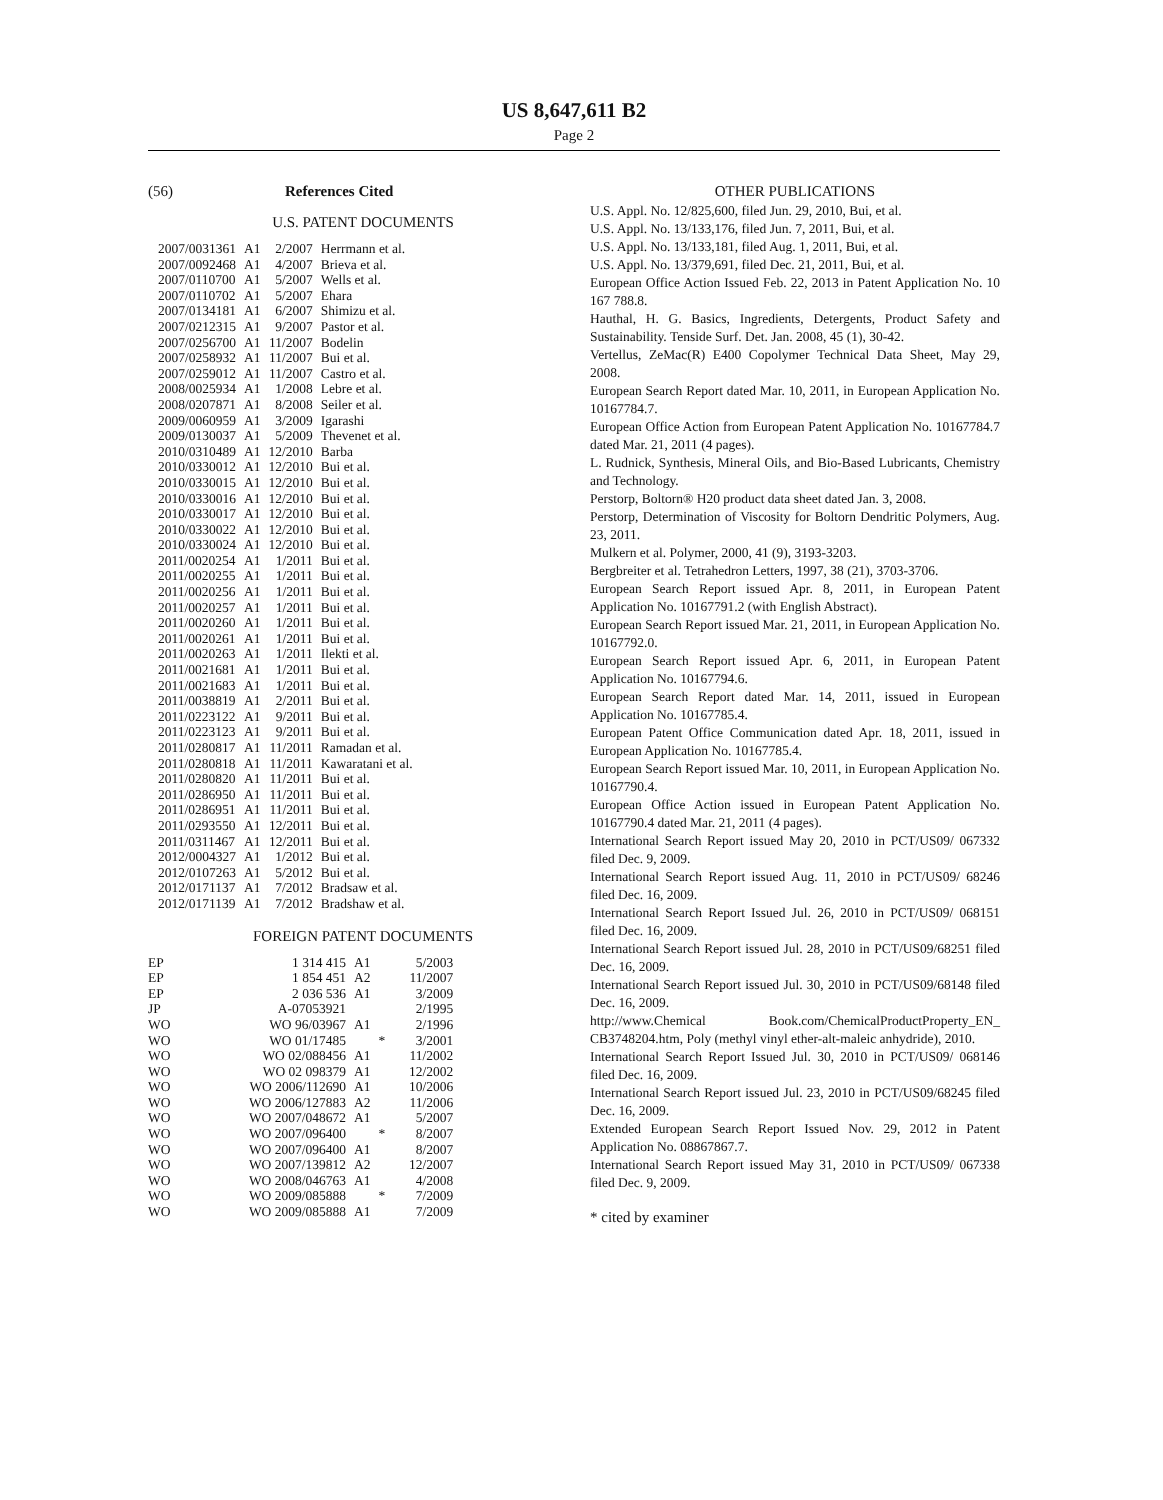US 8,647,611 B2
Page 2
(56) References Cited
U.S. PATENT DOCUMENTS
| 2007/0031361 | A1 | 2/2007 | Herrmann et al. |
| 2007/0092468 | A1 | 4/2007 | Brieva et al. |
| 2007/0110700 | A1 | 5/2007 | Wells et al. |
| 2007/0110702 | A1 | 5/2007 | Ehara |
| 2007/0134181 | A1 | 6/2007 | Shimizu et al. |
| 2007/0212315 | A1 | 9/2007 | Pastor et al. |
| 2007/0256700 | A1 | 11/2007 | Bodelin |
| 2007/0258932 | A1 | 11/2007 | Bui et al. |
| 2007/0259012 | A1 | 11/2007 | Castro et al. |
| 2008/0025934 | A1 | 1/2008 | Lebre et al. |
| 2008/0207871 | A1 | 8/2008 | Seiler et al. |
| 2009/0060959 | A1 | 3/2009 | Igarashi |
| 2009/0130037 | A1 | 5/2009 | Thevenet et al. |
| 2010/0310489 | A1 | 12/2010 | Barba |
| 2010/0330012 | A1 | 12/2010 | Bui et al. |
| 2010/0330015 | A1 | 12/2010 | Bui et al. |
| 2010/0330016 | A1 | 12/2010 | Bui et al. |
| 2010/0330017 | A1 | 12/2010 | Bui et al. |
| 2010/0330022 | A1 | 12/2010 | Bui et al. |
| 2010/0330024 | A1 | 12/2010 | Bui et al. |
| 2011/0020254 | A1 | 1/2011 | Bui et al. |
| 2011/0020255 | A1 | 1/2011 | Bui et al. |
| 2011/0020256 | A1 | 1/2011 | Bui et al. |
| 2011/0020257 | A1 | 1/2011 | Bui et al. |
| 2011/0020260 | A1 | 1/2011 | Bui et al. |
| 2011/0020261 | A1 | 1/2011 | Bui et al. |
| 2011/0020263 | A1 | 1/2011 | Ilekti et al. |
| 2011/0021681 | A1 | 1/2011 | Bui et al. |
| 2011/0021683 | A1 | 1/2011 | Bui et al. |
| 2011/0038819 | A1 | 2/2011 | Bui et al. |
| 2011/0223122 | A1 | 9/2011 | Bui et al. |
| 2011/0223123 | A1 | 9/2011 | Bui et al. |
| 2011/0280817 | A1 | 11/2011 | Ramadan et al. |
| 2011/0280818 | A1 | 11/2011 | Kawaratani et al. |
| 2011/0280820 | A1 | 11/2011 | Bui et al. |
| 2011/0286950 | A1 | 11/2011 | Bui et al. |
| 2011/0286951 | A1 | 11/2011 | Bui et al. |
| 2011/0293550 | A1 | 12/2011 | Bui et al. |
| 2011/0311467 | A1 | 12/2011 | Bui et al. |
| 2012/0004327 | A1 | 1/2012 | Bui et al. |
| 2012/0107263 | A1 | 5/2012 | Bui et al. |
| 2012/0171137 | A1 | 7/2012 | Bradsaw et al. |
| 2012/0171139 | A1 | 7/2012 | Bradshaw et al. |
FOREIGN PATENT DOCUMENTS
| EP | 1 314 415 | A1 | | 5/2003 |
| EP | 1 854 451 | A2 | | 11/2007 |
| EP | 2 036 536 | A1 | | 3/2009 |
| JP | A-07053921 | | | 2/1995 |
| WO | WO 96/03967 | A1 | | 2/1996 |
| WO | WO 01/17485 | | * | 3/2001 |
| WO | WO 02/088456 | A1 | | 11/2002 |
| WO | WO 02 098379 | A1 | | 12/2002 |
| WO | WO 2006/112690 | A1 | | 10/2006 |
| WO | WO 2006/127883 | A2 | | 11/2006 |
| WO | WO 2007/048672 | A1 | | 5/2007 |
| WO | WO 2007/096400 | | * | 8/2007 |
| WO | WO 2007/096400 | A1 | | 8/2007 |
| WO | WO 2007/139812 | A2 | | 12/2007 |
| WO | WO 2008/046763 | A1 | | 4/2008 |
| WO | WO 2009/085888 | | * | 7/2009 |
| WO | WO 2009/085888 | A1 | | 7/2009 |
OTHER PUBLICATIONS
U.S. Appl. No. 12/825,600, filed Jun. 29, 2010, Bui, et al.
U.S. Appl. No. 13/133,176, filed Jun. 7, 2011, Bui, et al.
U.S. Appl. No. 13/133,181, filed Aug. 1, 2011, Bui, et al.
U.S. Appl. No. 13/379,691, filed Dec. 21, 2011, Bui, et al.
European Office Action Issued Feb. 22, 2013 in Patent Application No. 10 167 788.8.
Hauthal, H. G. Basics, Ingredients, Detergents, Product Safety and Sustainability. Tenside Surf. Det. Jan. 2008, 45 (1), 30-42.
Vertellus, ZeMac(R) E400 Copolymer Technical Data Sheet, May 29, 2008.
European Search Report dated Mar. 10, 2011, in European Application No. 10167784.7.
European Office Action from European Patent Application No. 10167784.7 dated Mar. 21, 2011 (4 pages).
L. Rudnick, Synthesis, Mineral Oils, and Bio-Based Lubricants, Chemistry and Technology.
Perstorp, Boltorn® H20 product data sheet dated Jan. 3, 2008.
Perstorp, Determination of Viscosity for Boltorn Dendritic Polymers, Aug. 23, 2011.
Mulkern et al. Polymer, 2000, 41 (9), 3193-3203.
Bergbreiter et al. Tetrahedron Letters, 1997, 38 (21), 3703-3706.
European Search Report issued Apr. 8, 2011, in European Patent Application No. 10167791.2 (with English Abstract).
European Search Report issued Mar. 21, 2011, in European Application No. 10167792.0.
European Search Report issued Apr. 6, 2011, in European Patent Application No. 10167794.6.
European Search Report dated Mar. 14, 2011, issued in European Application No. 10167785.4.
European Patent Office Communication dated Apr. 18, 2011, issued in European Application No. 10167785.4.
European Search Report issued Mar. 10, 2011, in European Application No. 10167790.4.
European Office Action issued in European Patent Application No. 10167790.4 dated Mar. 21, 2011 (4 pages).
International Search Report issued May 20, 2010 in PCT/US09/ 067332 filed Dec. 9, 2009.
International Search Report issued Aug. 11, 2010 in PCT/US09/ 68246 filed Dec. 16, 2009.
International Search Report Issued Jul. 26, 2010 in PCT/US09/ 068151 filed Dec. 16, 2009.
International Search Report issued Jul. 28, 2010 in PCT/US09/68251 filed Dec. 16, 2009.
International Search Report issued Jul. 30, 2010 in PCT/US09/68148 filed Dec. 16, 2009.
http://www.Chemical Book.com/ChemicalProductProperty_EN_ CB3748204.htm, Poly (methyl vinyl ether-alt-maleic anhydride), 2010.
International Search Report Issued Jul. 30, 2010 in PCT/US09/ 068146 filed Dec. 16, 2009.
International Search Report issued Jul. 23, 2010 in PCT/US09/68245 filed Dec. 16, 2009.
Extended European Search Report Issued Nov. 29, 2012 in Patent Application No. 08867867.7.
International Search Report issued May 31, 2010 in PCT/US09/ 067338 filed Dec. 9, 2009.
* cited by examiner